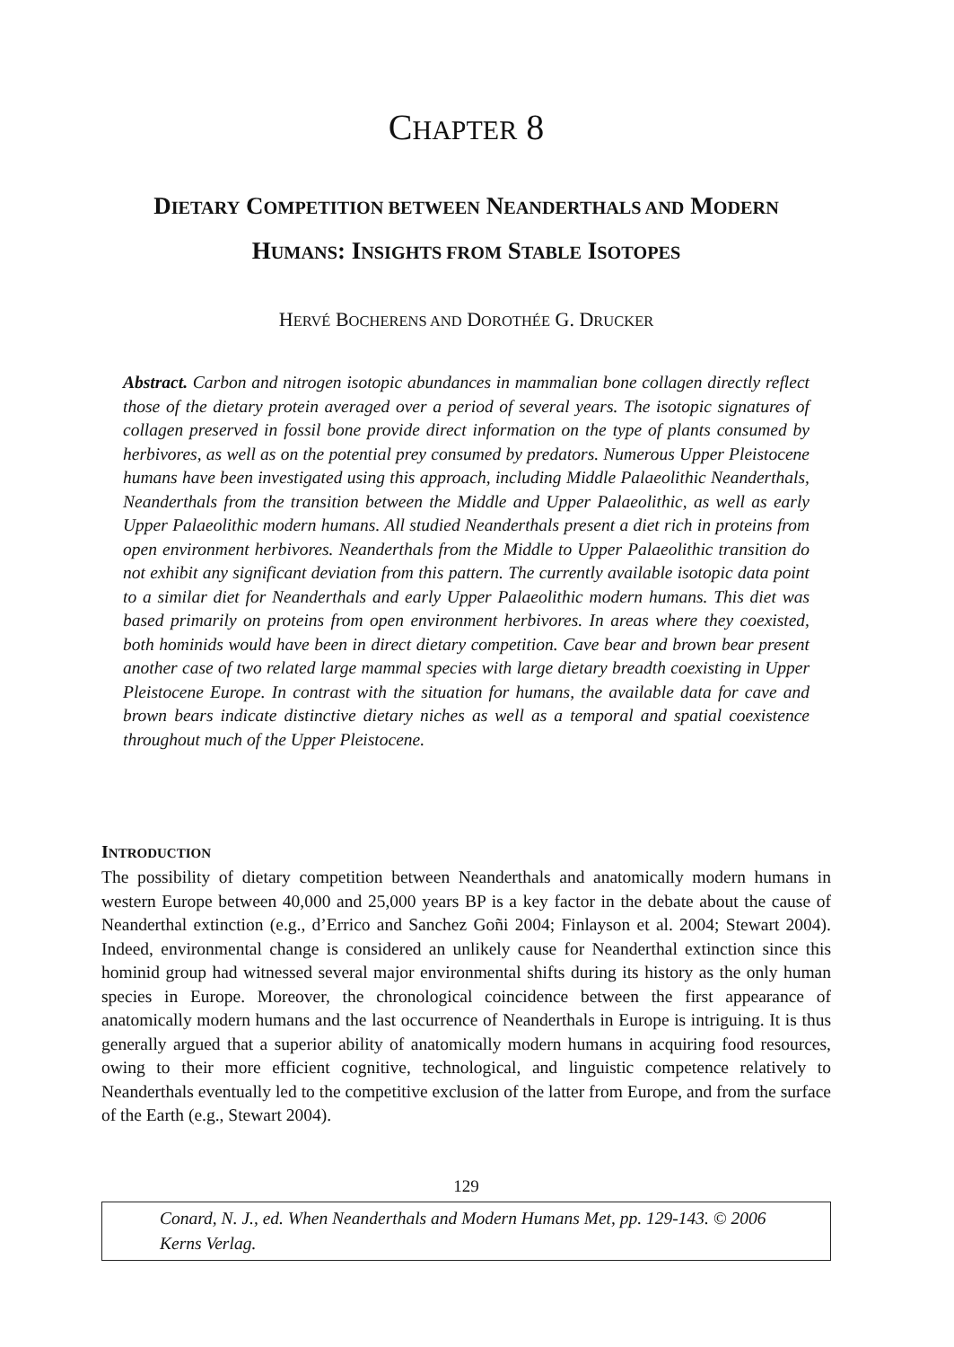CHAPTER 8
DIETARY COMPETITION BETWEEN NEANDERTHALS AND MODERN
HUMANS: INSIGHTS FROM STABLE ISOTOPES
HERVÉ BOCHERENS AND DOROTHÉE G. DRUCKER
Abstract. Carbon and nitrogen isotopic abundances in mammalian bone collagen directly reflect those of the dietary protein averaged over a period of several years. The isotopic signatures of collagen preserved in fossil bone provide direct information on the type of plants consumed by herbivores, as well as on the potential prey consumed by predators. Numerous Upper Pleistocene humans have been investigated using this approach, including Middle Palaeolithic Neanderthals, Neanderthals from the transition between the Middle and Upper Palaeolithic, as well as early Upper Palaeolithic modern humans. All studied Neanderthals present a diet rich in proteins from open environment herbivores. Neanderthals from the Middle to Upper Palaeolithic transition do not exhibit any significant deviation from this pattern. The currently available isotopic data point to a similar diet for Neanderthals and early Upper Palaeolithic modern humans. This diet was based primarily on proteins from open environment herbivores. In areas where they coexisted, both hominids would have been in direct dietary competition. Cave bear and brown bear present another case of two related large mammal species with large dietary breadth coexisting in Upper Pleistocene Europe. In contrast with the situation for humans, the available data for cave and brown bears indicate distinctive dietary niches as well as a temporal and spatial coexistence throughout much of the Upper Pleistocene.
INTRODUCTION
The possibility of dietary competition between Neanderthals and anatomically modern humans in western Europe between 40,000 and 25,000 years BP is a key factor in the debate about the cause of Neanderthal extinction (e.g., d’Errico and Sanchez Goñi 2004; Finlayson et al. 2004; Stewart 2004). Indeed, environmental change is considered an unlikely cause for Neanderthal extinction since this hominid group had witnessed several major environmental shifts during its history as the only human species in Europe. Moreover, the chronological coincidence between the first appearance of anatomically modern humans and the last occurrence of Neanderthals in Europe is intriguing. It is thus generally argued that a superior ability of anatomically modern humans in acquiring food resources, owing to their more efficient cognitive, technological, and linguistic competence relatively to Neanderthals eventually led to the competitive exclusion of the latter from Europe, and from the surface of the Earth (e.g., Stewart 2004).
129
Conard, N. J., ed. When Neanderthals and Modern Humans Met, pp. 129-143. © 2006 Kerns Verlag.